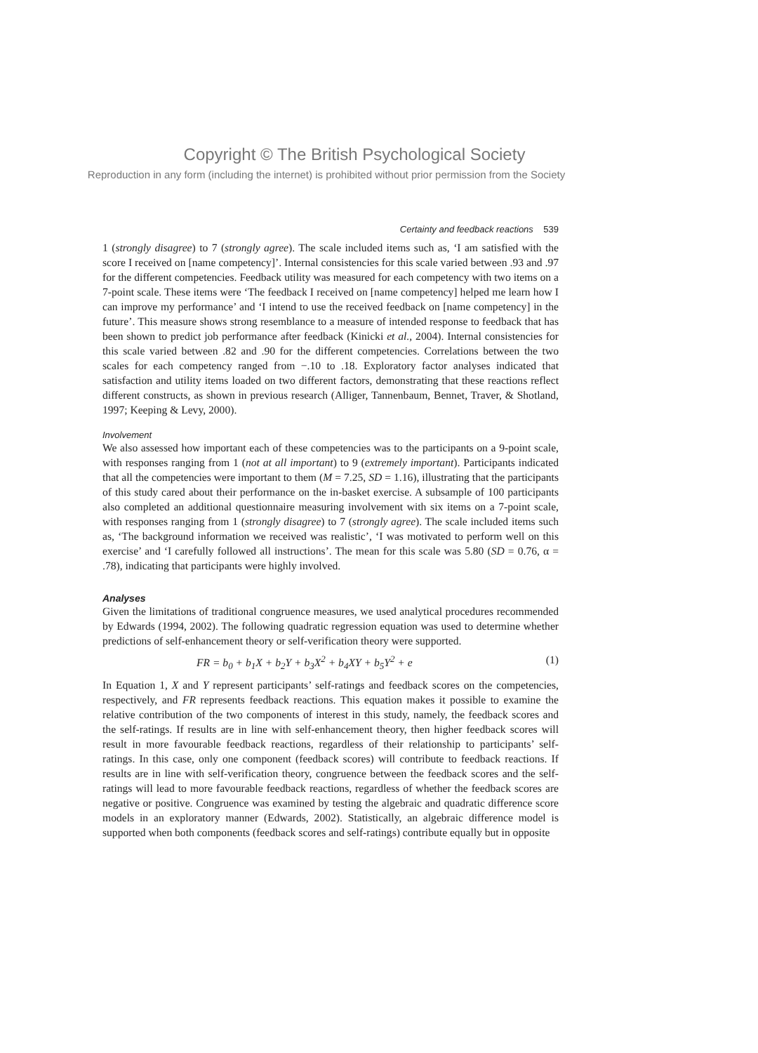Copyright © The British Psychological Society
Reproduction in any form (including the internet) is prohibited without prior permission from the Society
Certainty and feedback reactions 539
1 (strongly disagree) to 7 (strongly agree). The scale included items such as, ‘I am satisfied with the score I received on [name competency]’. Internal consistencies for this scale varied between .93 and .97 for the different competencies. Feedback utility was measured for each competency with two items on a 7-point scale. These items were ‘The feedback I received on [name competency] helped me learn how I can improve my performance’ and ‘I intend to use the received feedback on [name competency] in the future’. This measure shows strong resemblance to a measure of intended response to feedback that has been shown to predict job performance after feedback (Kinicki et al., 2004). Internal consistencies for this scale varied between .82 and .90 for the different competencies. Correlations between the two scales for each competency ranged from −.10 to .18. Exploratory factor analyses indicated that satisfaction and utility items loaded on two different factors, demonstrating that these reactions reflect different constructs, as shown in previous research (Alliger, Tannenbaum, Bennet, Traver, & Shotland, 1997; Keeping & Levy, 2000).
Involvement
We also assessed how important each of these competencies was to the participants on a 9-point scale, with responses ranging from 1 (not at all important) to 9 (extremely important). Participants indicated that all the competencies were important to them (M = 7.25, SD = 1.16), illustrating that the participants of this study cared about their performance on the in-basket exercise. A subsample of 100 participants also completed an additional questionnaire measuring involvement with six items on a 7-point scale, with responses ranging from 1 (strongly disagree) to 7 (strongly agree). The scale included items such as, ‘The background information we received was realistic’, ‘I was motivated to perform well on this exercise’ and ‘I carefully followed all instructions’. The mean for this scale was 5.80 (SD = 0.76, α = .78), indicating that participants were highly involved.
Analyses
Given the limitations of traditional congruence measures, we used analytical procedures recommended by Edwards (1994, 2002). The following quadratic regression equation was used to determine whether predictions of self-enhancement theory or self-verification theory were supported.
FR = b<sub>0</sub> + b<sub>1</sub>X + b<sub>2</sub>Y + b<sub>3</sub>X<sup>2</sup> + b<sub>4</sub>XY + b<sub>5</sub>Y<sup>2</sup> + e (1)
In Equation 1, X and Y represent participants’ self-ratings and feedback scores on the competencies, respectively, and FR represents feedback reactions. This equation makes it possible to examine the relative contribution of the two components of interest in this study, namely, the feedback scores and the self-ratings. If results are in line with self-enhancement theory, then higher feedback scores will result in more favourable feedback reactions, regardless of their relationship to participants’ self-ratings. In this case, only one component (feedback scores) will contribute to feedback reactions. If results are in line with self-verification theory, congruence between the feedback scores and the self-ratings will lead to more favourable feedback reactions, regardless of whether the feedback scores are negative or positive. Congruence was examined by testing the algebraic and quadratic difference score models in an exploratory manner (Edwards, 2002). Statistically, an algebraic difference model is supported when both components (feedback scores and self-ratings) contribute equally but in opposite